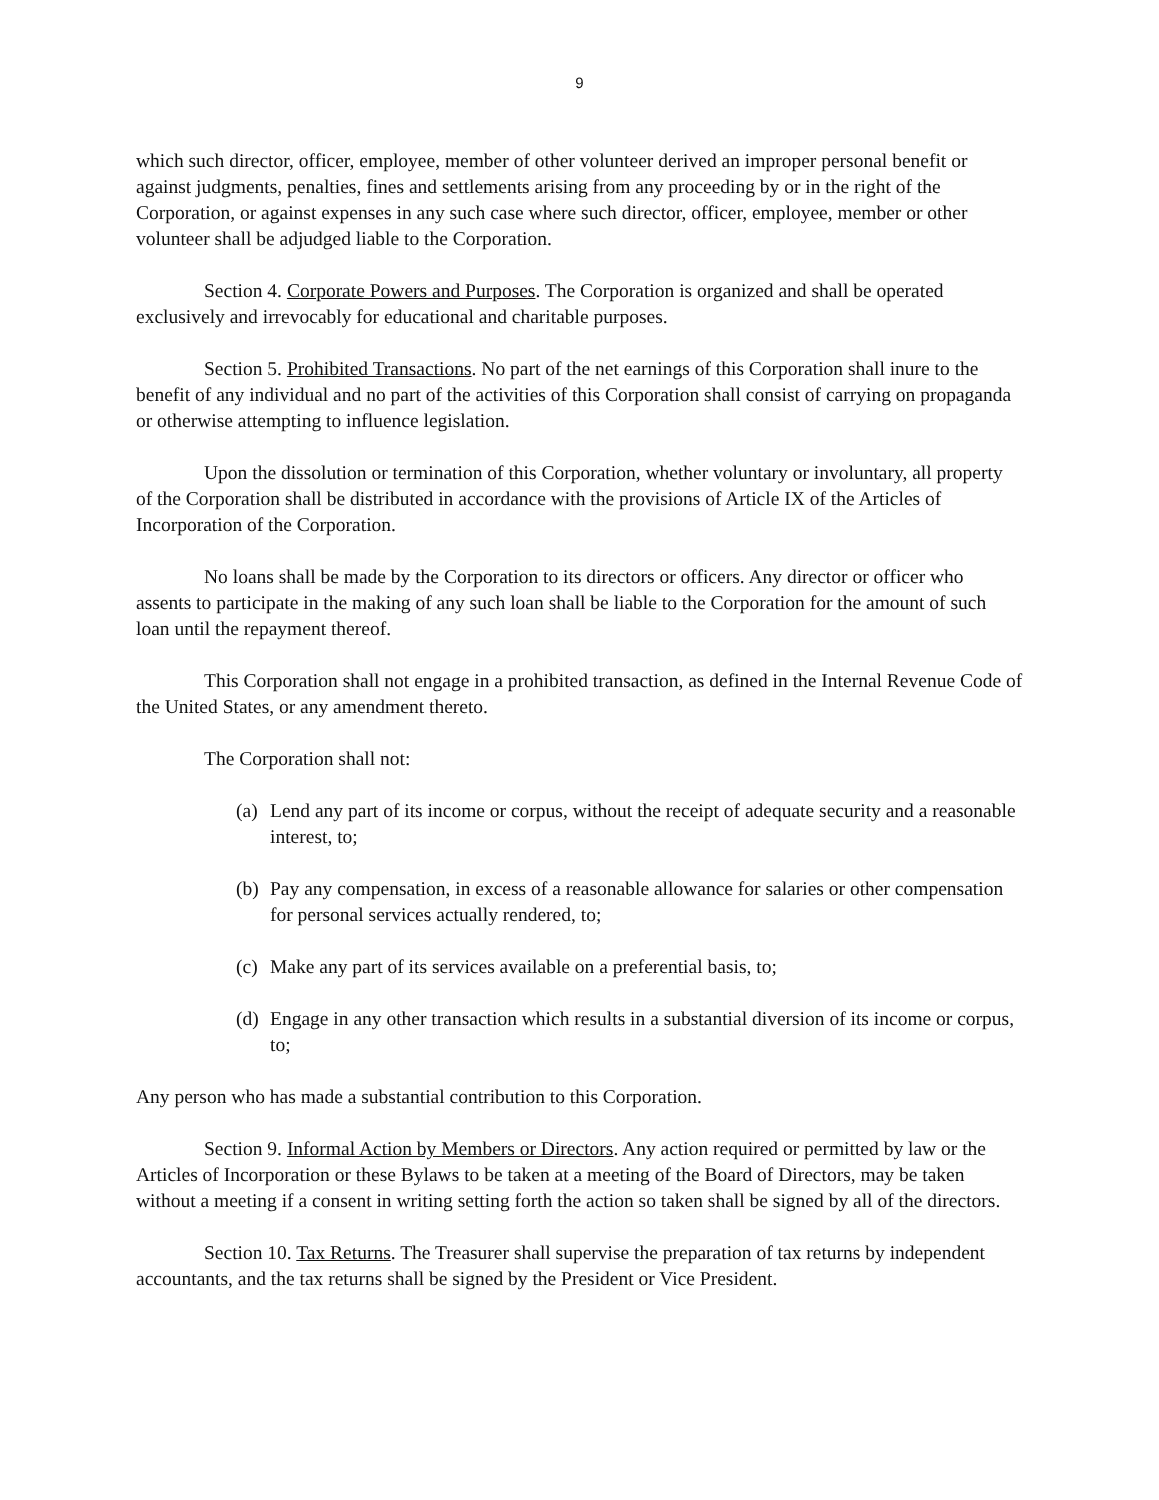9
which such director, officer, employee, member of other volunteer derived an improper personal benefit or against judgments, penalties, fines and settlements arising from any proceeding by or in the right of the Corporation, or against expenses in any such case where such director, officer, employee, member or other volunteer shall be adjudged liable to the Corporation.
Section 4. Corporate Powers and Purposes. The Corporation is organized and shall be operated exclusively and irrevocably for educational and charitable purposes.
Section 5. Prohibited Transactions. No part of the net earnings of this Corporation shall inure to the benefit of any individual and no part of the activities of this Corporation shall consist of carrying on propaganda or otherwise attempting to influence legislation.
Upon the dissolution or termination of this Corporation, whether voluntary or involuntary, all property of the Corporation shall be distributed in accordance with the provisions of Article IX of the Articles of Incorporation of the Corporation.
No loans shall be made by the Corporation to its directors or officers. Any director or officer who assents to participate in the making of any such loan shall be liable to the Corporation for the amount of such loan until the repayment thereof.
This Corporation shall not engage in a prohibited transaction, as defined in the Internal Revenue Code of the United States, or any amendment thereto.
The Corporation shall not:
(a) Lend any part of its income or corpus, without the receipt of adequate security and a reasonable interest, to;
(b) Pay any compensation, in excess of a reasonable allowance for salaries or other compensation for personal services actually rendered, to;
(c) Make any part of its services available on a preferential basis, to;
(d) Engage in any other transaction which results in a substantial diversion of its income or corpus, to;
Any person who has made a substantial contribution to this Corporation.
Section 9. Informal Action by Members or Directors. Any action required or permitted by law or the Articles of Incorporation or these Bylaws to be taken at a meeting of the Board of Directors, may be taken without a meeting if a consent in writing setting forth the action so taken shall be signed by all of the directors.
Section 10. Tax Returns. The Treasurer shall supervise the preparation of tax returns by independent accountants, and the tax returns shall be signed by the President or Vice President.